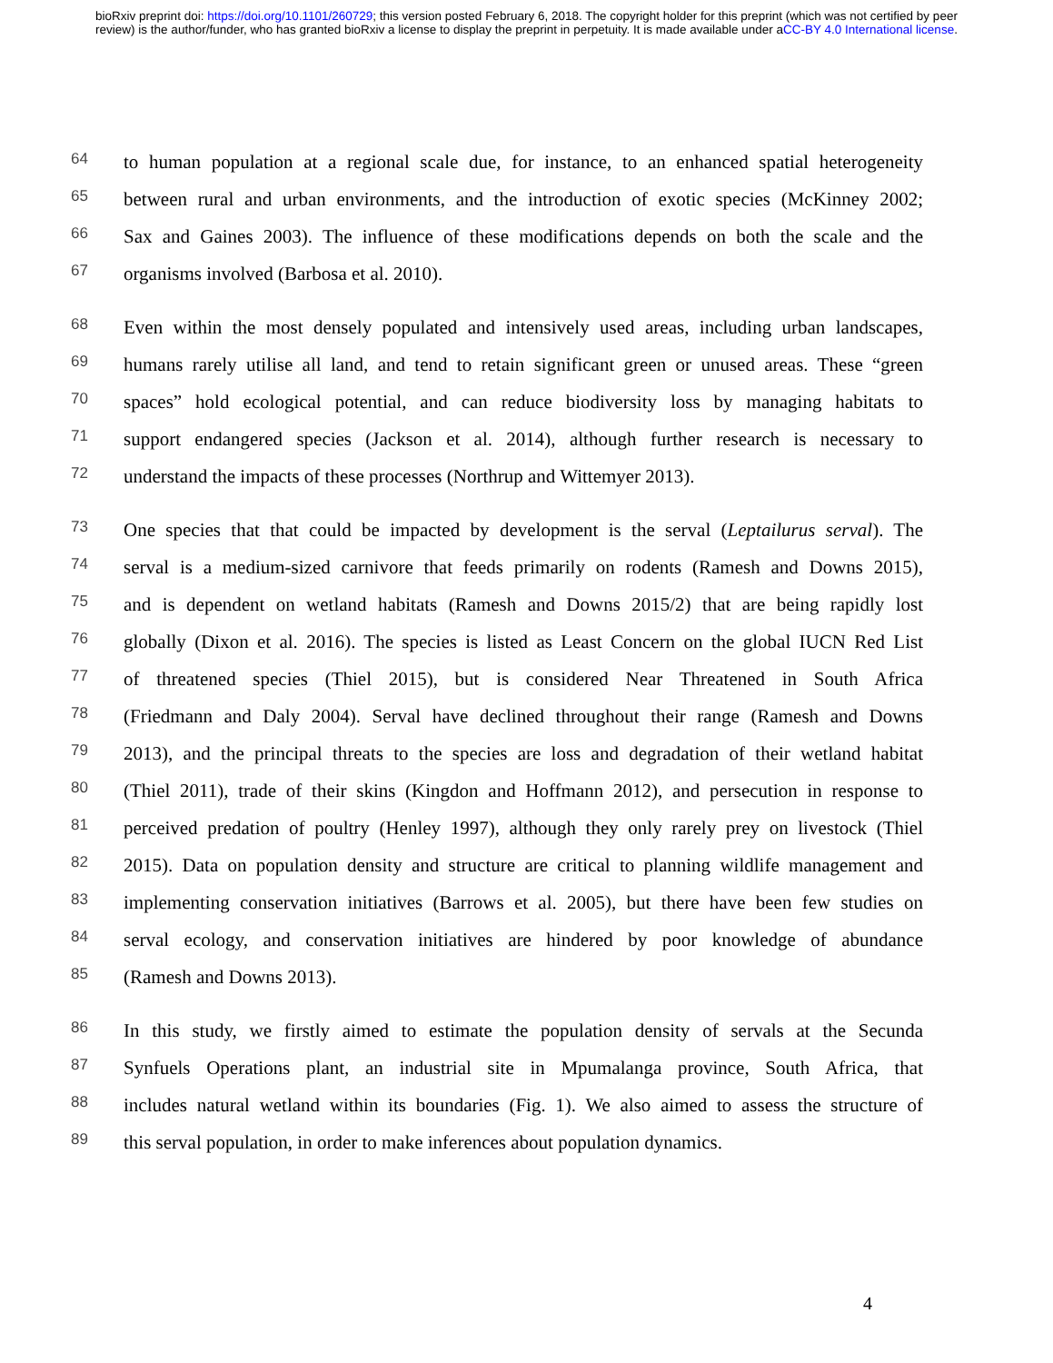bioRxiv preprint doi: https://doi.org/10.1101/260729; this version posted February 6, 2018. The copyright holder for this preprint (which was not certified by peer review) is the author/funder, who has granted bioRxiv a license to display the preprint in perpetuity. It is made available under aCC-BY 4.0 International license.
64 to human population at a regional scale due, for instance, to an enhanced spatial heterogeneity
65 between rural and urban environments, and the introduction of exotic species (McKinney 2002;
66 Sax and Gaines 2003). The influence of these modifications depends on both the scale and the
67 organisms involved (Barbosa et al. 2010).
68 Even within the most densely populated and intensively used areas, including urban landscapes,
69 humans rarely utilise all land, and tend to retain significant green or unused areas. These “green
70 spaces” hold ecological potential, and can reduce biodiversity loss by managing habitats to
71 support endangered species (Jackson et al. 2014), although further research is necessary to
72 understand the impacts of these processes (Northrup and Wittemyer 2013).
73 One species that that could be impacted by development is the serval (Leptailurus serval). The
74 serval is a medium-sized carnivore that feeds primarily on rodents (Ramesh and Downs 2015),
75 and is dependent on wetland habitats (Ramesh and Downs 2015/2) that are being rapidly lost
76 globally (Dixon et al. 2016). The species is listed as Least Concern on the global IUCN Red List
77 of threatened species (Thiel 2015), but is considered Near Threatened in South Africa
78 (Friedmann and Daly 2004). Serval have declined throughout their range (Ramesh and Downs
79 2013), and the principal threats to the species are loss and degradation of their wetland habitat
80 (Thiel 2011), trade of their skins (Kingdon and Hoffmann 2012), and persecution in response to
81 perceived predation of poultry (Henley 1997), although they only rarely prey on livestock (Thiel
82 2015). Data on population density and structure are critical to planning wildlife management and
83 implementing conservation initiatives (Barrows et al. 2005), but there have been few studies on
84 serval ecology, and conservation initiatives are hindered by poor knowledge of abundance
85 (Ramesh and Downs 2013).
86 In this study, we firstly aimed to estimate the population density of servals at the Secunda
87 Synfuels Operations plant, an industrial site in Mpumalanga province, South Africa, that
88 includes natural wetland within its boundaries (Fig. 1). We also aimed to assess the structure of
89 this serval population, in order to make inferences about population dynamics.
4